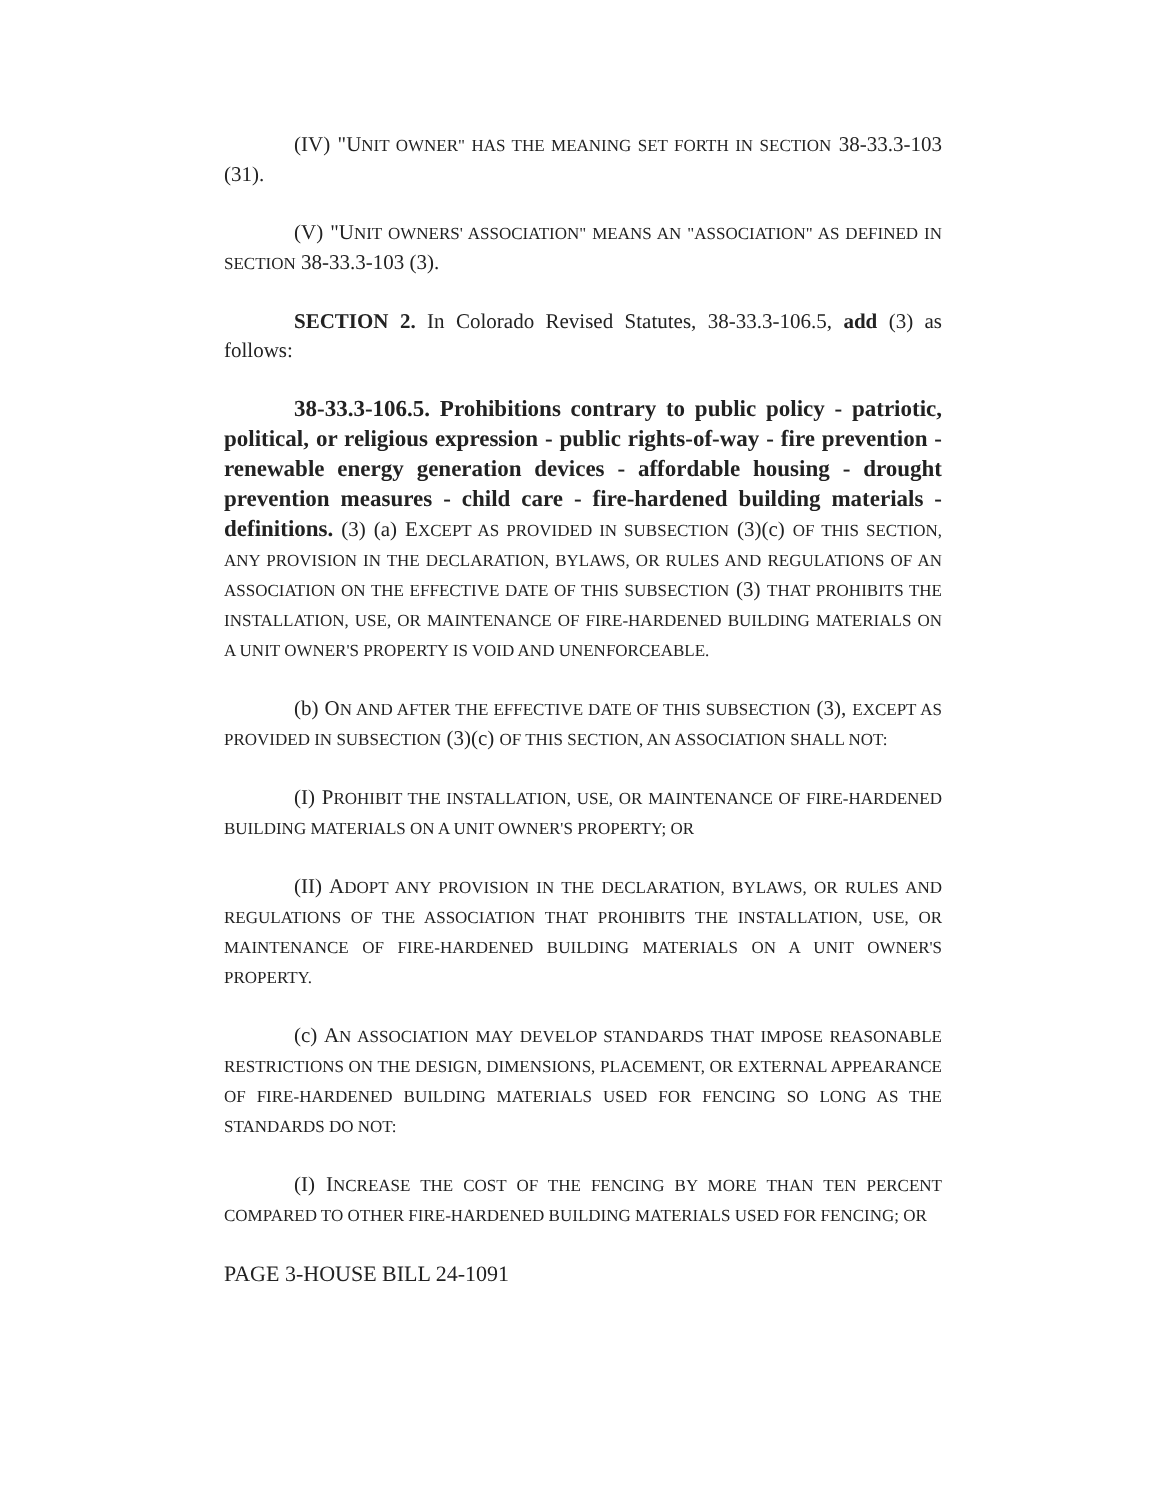(IV) "UNIT OWNER" HAS THE MEANING SET FORTH IN SECTION 38-33.3-103 (31).
(V) "UNIT OWNERS' ASSOCIATION" MEANS AN "ASSOCIATION" AS DEFINED IN SECTION 38-33.3-103 (3).
SECTION 2. In Colorado Revised Statutes, 38-33.3-106.5, add (3) as follows:
38-33.3-106.5. Prohibitions contrary to public policy - patriotic, political, or religious expression - public rights-of-way - fire prevention - renewable energy generation devices - affordable housing - drought prevention measures - child care - fire-hardened building materials - definitions. (3) (a) EXCEPT AS PROVIDED IN SUBSECTION (3)(c) OF THIS SECTION, ANY PROVISION IN THE DECLARATION, BYLAWS, OR RULES AND REGULATIONS OF AN ASSOCIATION ON THE EFFECTIVE DATE OF THIS SUBSECTION (3) THAT PROHIBITS THE INSTALLATION, USE, OR MAINTENANCE OF FIRE-HARDENED BUILDING MATERIALS ON A UNIT OWNER'S PROPERTY IS VOID AND UNENFORCEABLE.
(b) ON AND AFTER THE EFFECTIVE DATE OF THIS SUBSECTION (3), EXCEPT AS PROVIDED IN SUBSECTION (3)(c) OF THIS SECTION, AN ASSOCIATION SHALL NOT:
(I) PROHIBIT THE INSTALLATION, USE, OR MAINTENANCE OF FIRE-HARDENED BUILDING MATERIALS ON A UNIT OWNER'S PROPERTY; OR
(II) ADOPT ANY PROVISION IN THE DECLARATION, BYLAWS, OR RULES AND REGULATIONS OF THE ASSOCIATION THAT PROHIBITS THE INSTALLATION, USE, OR MAINTENANCE OF FIRE-HARDENED BUILDING MATERIALS ON A UNIT OWNER'S PROPERTY.
(c) AN ASSOCIATION MAY DEVELOP STANDARDS THAT IMPOSE REASONABLE RESTRICTIONS ON THE DESIGN, DIMENSIONS, PLACEMENT, OR EXTERNAL APPEARANCE OF FIRE-HARDENED BUILDING MATERIALS USED FOR FENCING SO LONG AS THE STANDARDS DO NOT:
(I) INCREASE THE COST OF THE FENCING BY MORE THAN TEN PERCENT COMPARED TO OTHER FIRE-HARDENED BUILDING MATERIALS USED FOR FENCING; OR
PAGE 3-HOUSE BILL 24-1091